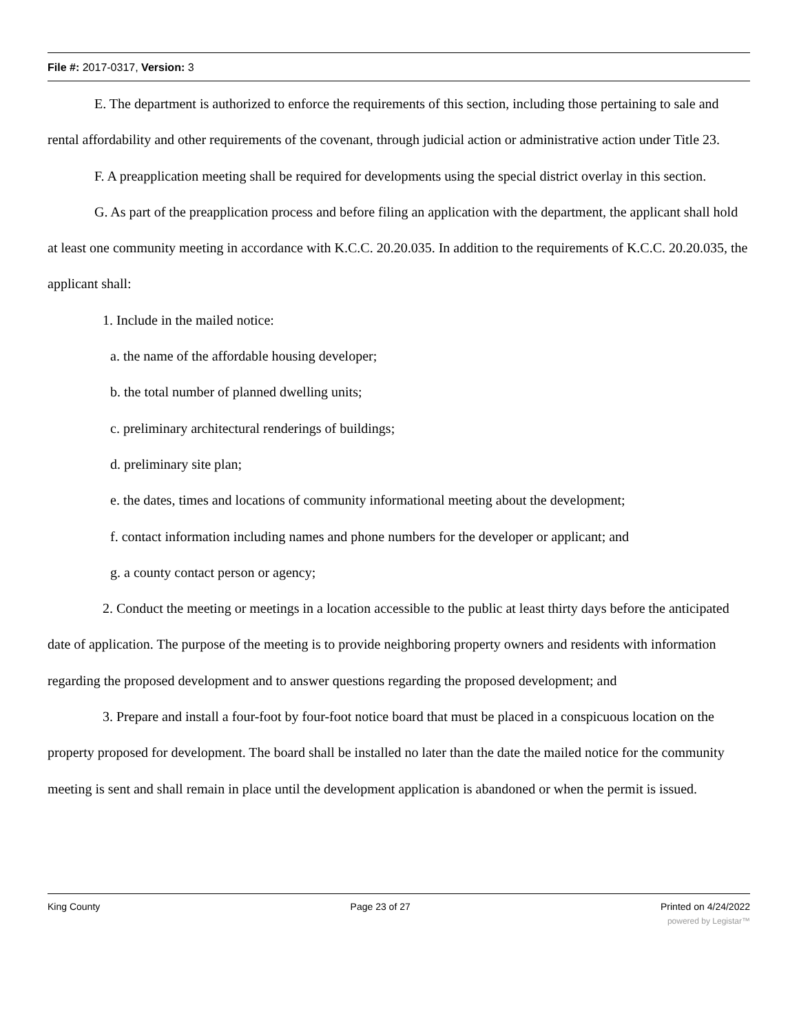File #: 2017-0317, Version: 3
E. The department is authorized to enforce the requirements of this section, including those pertaining to sale and rental affordability and other requirements of the covenant, through judicial action or administrative action under Title 23.
F. A preapplication meeting shall be required for developments using the special district overlay in this section.
G. As part of the preapplication process and before filing an application with the department, the applicant shall hold at least one community meeting in accordance with K.C.C. 20.20.035. In addition to the requirements of K.C.C. 20.20.035, the applicant shall:
1. Include in the mailed notice:
a. the name of the affordable housing developer;
b. the total number of planned dwelling units;
c. preliminary architectural renderings of buildings;
d. preliminary site plan;
e. the dates, times and locations of community informational meeting about the development;
f. contact information including names and phone numbers for the developer or applicant; and
g. a county contact person or agency;
2. Conduct the meeting or meetings in a location accessible to the public at least thirty days before the anticipated date of application. The purpose of the meeting is to provide neighboring property owners and residents with information regarding the proposed development and to answer questions regarding the proposed development; and
3. Prepare and install a four-foot by four-foot notice board that must be placed in a conspicuous location on the property proposed for development. The board shall be installed no later than the date the mailed notice for the community meeting is sent and shall remain in place until the development application is abandoned or when the permit is issued.
King County Page 23 of 27 Printed on 4/24/2022
powered by Legistar™